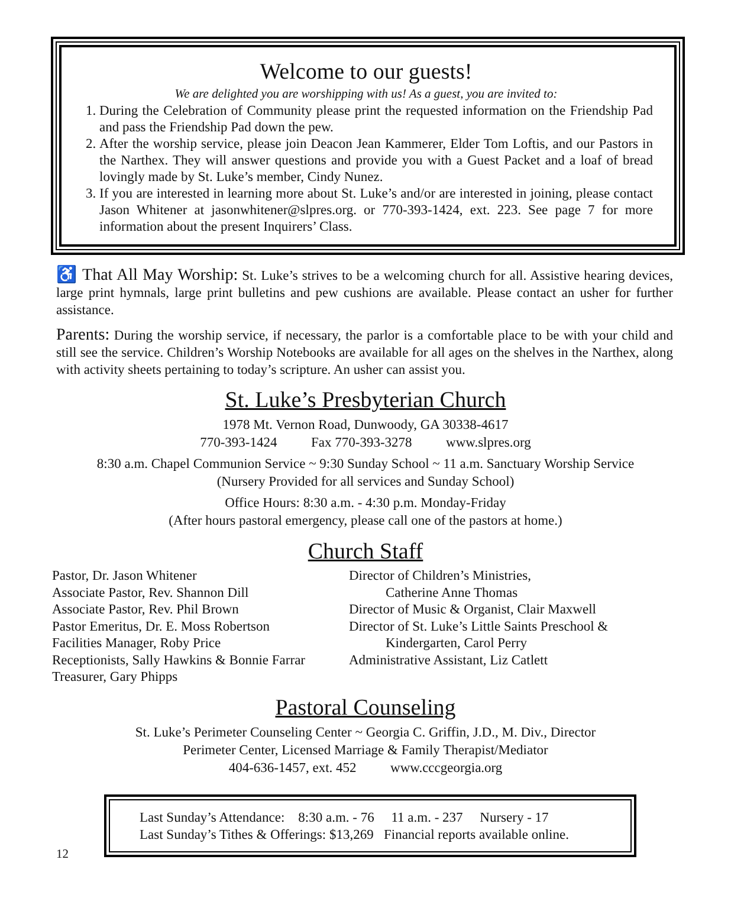Welcome to our guests!
We are delighted you are worshipping with us! As a guest, you are invited to:
1. During the Celebration of Community please print the requested information on the Friendship Pad and pass the Friendship Pad down the pew.
2. After the worship service, please join Deacon Jean Kammerer, Elder Tom Loftis, and our Pastors in the Narthex. They will answer questions and provide you with a Guest Packet and a loaf of bread lovingly made by St. Luke’s member, Cindy Nunez.
3. If you are interested in learning more about St. Luke’s and/or are interested in joining, please contact Jason Whitener at jasonwhitener@slpres.org. or 770-393-1424, ext. 223. See page 7 for more information about the present Inquirers’ Class.
♿ That All May Worship: St. Luke’s strives to be a welcoming church for all. Assistive hearing devices, large print hymnals, large print bulletins and pew cushions are available. Please contact an usher for further assistance.
Parents: During the worship service, if necessary, the parlor is a comfortable place to be with your child and still see the service. Children’s Worship Notebooks are available for all ages on the shelves in the Narthex, along with activity sheets pertaining to today’s scripture. An usher can assist you.
St. Luke’s Presbyterian Church
1978 Mt. Vernon Road, Dunwoody, GA 30338-4617
770-393-1424 Fax 770-393-3278 www.slpres.org
8:30 a.m. Chapel Communion Service ~ 9:30 Sunday School ~ 11 a.m. Sanctuary Worship Service
(Nursery Provided for all services and Sunday School)
Office Hours: 8:30 a.m. - 4:30 p.m. Monday-Friday
(After hours pastoral emergency, please call one of the pastors at home.)
Church Staff
Pastor, Dr. Jason Whitener
Associate Pastor, Rev. Shannon Dill
Associate Pastor, Rev. Phil Brown
Pastor Emeritus, Dr. E. Moss Robertson
Facilities Manager, Roby Price
Receptionists, Sally Hawkins & Bonnie Farrar
Treasurer, Gary Phipps
Director of Children’s Ministries,
Catherine Anne Thomas
Director of Music & Organist, Clair Maxwell
Director of St. Luke’s Little Saints Preschool &
Kindergarten, Carol Perry
Administrative Assistant, Liz Catlett
Pastoral Counseling
St. Luke’s Perimeter Counseling Center ~ Georgia C. Griffin, J.D., M. Div., Director
Perimeter Center, Licensed Marriage & Family Therapist/Mediator
404-636-1457, ext. 452 www.cccgeorgia.org
Last Sunday’s Attendance: 8:30 a.m. - 76 11 a.m. - 237 Nursery - 17
Last Sunday’s Tithes & Offerings: $13,269 Financial reports available online.
12